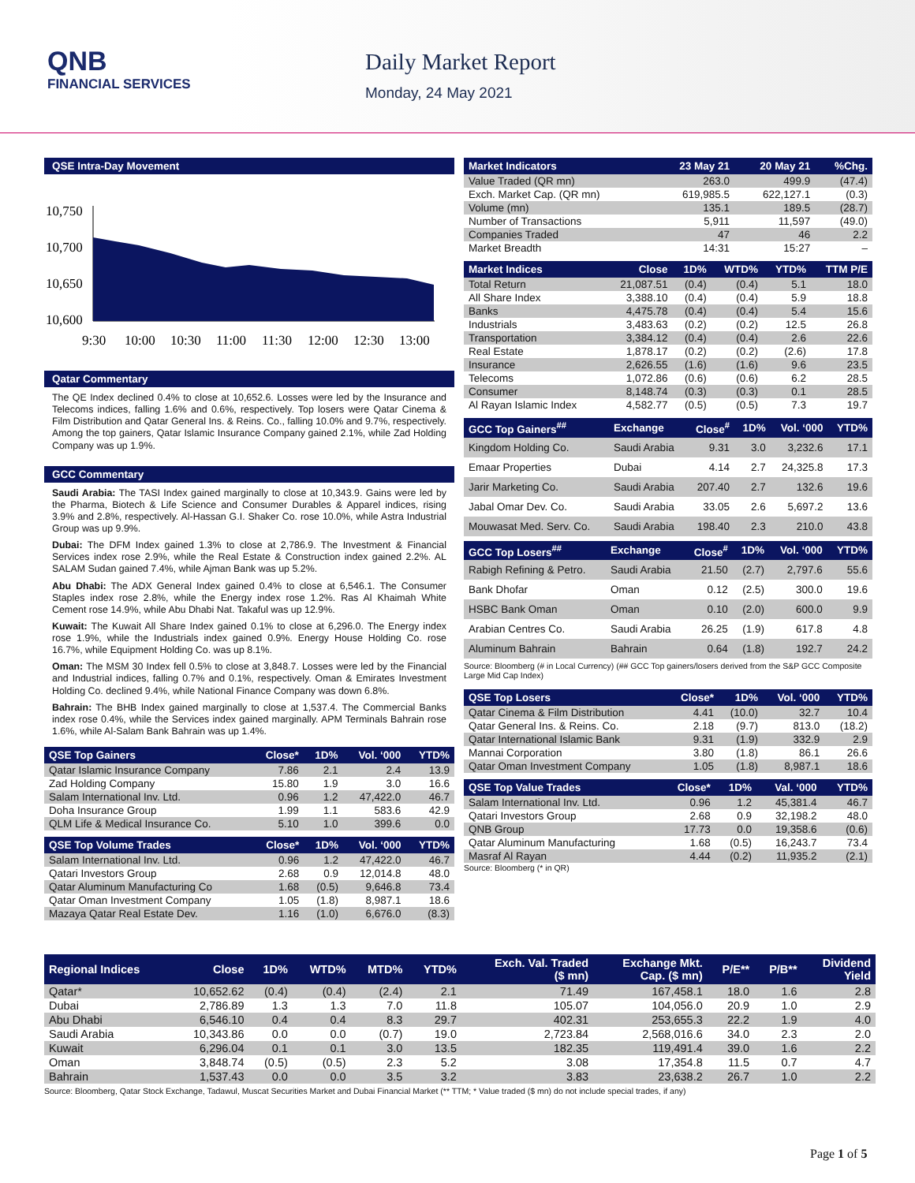QNB
FINANCIAL SERVICES
Daily Market Report
Monday, 24 May 2021
QSE Intra-Day Movement
10,750
10,700
10,650
10,600
9:30
10:00
10:30
11:00
11:30
12:00
12:30
13:00
Qatar Commentary
The QE Index declined 0.4% to close at 10,652.6. Losses were led by the Insurance and Telecoms indices, falling 1.6% and 0.6%, respectively. Top losers were Qatar Cinema & Film Distribution and Qatar General Ins. & Reins. Co., falling 10.0% and 9.7%, respectively. Among the top gainers, Qatar Islamic Insurance Company gained 2.1%, while Zad Holding Company was up 1.9%.
GCC Commentary
Saudi Arabia: The TASI Index gained marginally to close at 10,343.9. Gains were led by the Pharma, Biotech & Life Science and Consumer Durables & Apparel indices, rising 3.9% and 2.8%, respectively. Al-Hassan G.I. Shaker Co. rose 10.0%, while Astra Industrial Group was up 9.9%.
Dubai: The DFM Index gained 1.3% to close at 2,786.9. The Investment & Financial Services index rose 2.9%, while the Real Estate & Construction index gained 2.2%. AL SALAM Sudan gained 7.4%, while Ajman Bank was up 5.2%.
Abu Dhabi: The ADX General Index gained 0.4% to close at 6,546.1. The Consumer Staples index rose 2.8%, while the Energy index rose 1.2%. Ras Al Khaimah White Cement rose 14.9%, while Abu Dhabi Nat. Takaful was up 12.9%.
Kuwait: The Kuwait All Share Index gained 0.1% to close at 6,296.0. The Energy index rose 1.9%, while the Industrials index gained 0.9%. Energy House Holding Co. rose 16.7%, while Equipment Holding Co. was up 8.1%.
Oman: The MSM 30 Index fell 0.5% to close at 3,848.7. Losses were led by the Financial and Industrial indices, falling 0.7% and 0.1%, respectively. Oman & Emirates Investment Holding Co. declined 9.4%, while National Finance Company was down 6.8%.
Bahrain: The BHB Index gained marginally to close at 1,537.4. The Commercial Banks index rose 0.4%, while the Services index gained marginally. APM Terminals Bahrain rose 1.6%, while Al-Salam Bank Bahrain was up 1.4%.
| QSE Top Gainers | Close* | 1D% | Vol. ‘000 | YTD% |
| --- | --- | --- | --- | --- |
| Qatar Islamic Insurance Company | 7.86 | 2.1 | 2.4 | 13.9 |
| Zad Holding Company | 15.80 | 1.9 | 3.0 | 16.6 |
| Salam International Inv. Ltd. | 0.96 | 1.2 | 47,422.0 | 46.7 |
| Doha Insurance Group | 1.99 | 1.1 | 583.6 | 42.9 |
| QLM Life & Medical Insurance Co. | 5.10 | 1.0 | 399.6 | 0.0 |
| QSE Top Volume Trades | Close* | 1D% | Vol. ‘000 | YTD% |
| --- | --- | --- | --- | --- |
| Salam International Inv. Ltd. | 0.96 | 1.2 | 47,422.0 | 46.7 |
| Qatari Investors Group | 2.68 | 0.9 | 12,014.8 | 48.0 |
| Qatar Aluminum Manufacturing Co | 1.68 | (0.5) | 9,646.8 | 73.4 |
| Qatar Oman Investment Company | 1.05 | (1.8) | 8,987.1 | 18.6 |
| Mazaya Qatar Real Estate Dev. | 1.16 | (1.0) | 6,676.0 | (8.3) |
| Market Indicators | 23 May 21 | 20 May 21 | %Chg. |
| --- | --- | --- | --- |
| Value Traded (QR mn) | 263.0 | 499.9 | (47.4) |
| Exch. Market Cap. (QR mn) | 619,985.5 | 622,127.1 | (0.3) |
| Volume (mn) | 135.1 | 189.5 | (28.7) |
| Number of Transactions | 5,911 | 11,597 | (49.0) |
| Companies Traded | 47 | 46 | 2.2 |
| Market Breadth | 14:31 | 15:27 | – |
| Market Indices | Close | 1D% | WTD% | YTD% | TTM P/E |
| --- | --- | --- | --- | --- | --- |
| Total Return | 21,087.51 | (0.4) | (0.4) | 5.1 | 18.0 |
| All Share Index | 3,388.10 | (0.4) | (0.4) | 5.9 | 18.8 |
| Banks | 4,475.78 | (0.4) | (0.4) | 5.4 | 15.6 |
| Industrials | 3,483.63 | (0.2) | (0.2) | 12.5 | 26.8 |
| Transportation | 3,384.12 | (0.4) | (0.4) | 2.6 | 22.6 |
| Real Estate | 1,878.17 | (0.2) | (0.2) | (2.6) | 17.8 |
| Insurance | 2,626.55 | (1.6) | (1.6) | 9.6 | 23.5 |
| Telecoms | 1,072.86 | (0.6) | (0.6) | 6.2 | 28.5 |
| Consumer | 8,148.74 | (0.3) | (0.3) | 0.1 | 28.5 |
| Al Rayan Islamic Index | 4,582.77 | (0.5) | (0.5) | 7.3 | 19.7 |
| GCC Top Gainers<sup>##</sup> | Exchange | Close<sup>#</sup> | 1D% | Vol. ‘000 | YTD% |
| --- | --- | --- | --- | --- | --- |
| Kingdom Holding Co. | Saudi Arabia | 9.31 | 3.0 | 3,232.6 | 17.1 |
| Emaar Properties | Dubai | 4.14 | 2.7 | 24,325.8 | 17.3 |
| Jarir Marketing Co. | Saudi Arabia | 207.40 | 2.7 | 132.6 | 19.6 |
| Jabal Omar Dev. Co. | Saudi Arabia | 33.05 | 2.6 | 5,697.2 | 13.6 |
| Mouwasat Med. Serv. Co. | Saudi Arabia | 198.40 | 2.3 | 210.0 | 43.8 |
| GCC Top Losers<sup>##</sup> | Exchange | Close<sup>#</sup> | 1D% | Vol. ‘000 | YTD% |
| --- | --- | --- | --- | --- | --- |
| Rabigh Refining & Petro. | Saudi Arabia | 21.50 | (2.7) | 2,797.6 | 55.6 |
| Bank Dhofar | Oman | 0.12 | (2.5) | 300.0 | 19.6 |
| HSBC Bank Oman | Oman | 0.10 | (2.0) | 600.0 | 9.9 |
| Arabian Centres Co. | Saudi Arabia | 26.25 | (1.9) | 617.8 | 4.8 |
| Aluminum Bahrain | Bahrain | 0.64 | (1.8) | 192.7 | 24.2 |
Source: Bloomberg (# in Local Currency) (## GCC Top gainers/losers derived from the S&P GCC Composite Large Mid Cap Index)
| QSE Top Losers | Close* | 1D% | Vol. ‘000 | YTD% |
| --- | --- | --- | --- | --- |
| Qatar Cinema & Film Distribution | 4.41 | (10.0) | 32.7 | 10.4 |
| Qatar General Ins. & Reins. Co. | 2.18 | (9.7) | 813.0 | (18.2) |
| Qatar International Islamic Bank | 9.31 | (1.9) | 332.9 | 2.9 |
| Mannai Corporation | 3.80 | (1.8) | 86.1 | 26.6 |
| Qatar Oman Investment Company | 1.05 | (1.8) | 8,987.1 | 18.6 |
| QSE Top Value Trades | Close* | 1D% | Val. ‘000 | YTD% |
| --- | --- | --- | --- | --- |
| Salam International Inv. Ltd. | 0.96 | 1.2 | 45,381.4 | 46.7 |
| Qatari Investors Group | 2.68 | 0.9 | 32,198.2 | 48.0 |
| QNB Group | 17.73 | 0.0 | 19,358.6 | (0.6) |
| Qatar Aluminum Manufacturing | 1.68 | (0.5) | 16,243.7 | 73.4 |
| Masraf Al Rayan | 4.44 | (0.2) | 11,935.2 | (2.1) |
Source: Bloomberg (* in QR)
| Regional Indices | Close | 1D% | WTD% | MTD% | YTD% | Exch. Val. Traded ($ mn) | Exchange Mkt. Cap. ($ mn) | P/E** | P/B** | Dividend Yield |
| --- | --- | --- | --- | --- | --- | --- | --- | --- | --- | --- |
| Qatar* | 10,652.62 | (0.4) | (0.4) | (2.4) | 2.1 | 71.49 | 167,458.1 | 18.0 | 1.6 | 2.8 |
| Dubai | 2,786.89 | 1.3 | 1.3 | 7.0 | 11.8 | 105.07 | 104,056.0 | 20.9 | 1.0 | 2.9 |
| Abu Dhabi | 6,546.10 | 0.4 | 0.4 | 8.3 | 29.7 | 402.31 | 253,655.3 | 22.2 | 1.9 | 4.0 |
| Saudi Arabia | 10,343.86 | 0.0 | 0.0 | (0.7) | 19.0 | 2,723.84 | 2,568,016.6 | 34.0 | 2.3 | 2.0 |
| Kuwait | 6,296.04 | 0.1 | 0.1 | 3.0 | 13.5 | 182.35 | 119,491.4 | 39.0 | 1.6 | 2.2 |
| Oman | 3,848.74 | (0.5) | (0.5) | 2.3 | 5.2 | 3.08 | 17,354.8 | 11.5 | 0.7 | 4.7 |
| Bahrain | 1,537.43 | 0.0 | 0.0 | 3.5 | 3.2 | 3.83 | 23,638.2 | 26.7 | 1.0 | 2.2 |
Source: Bloomberg, Qatar Stock Exchange, Tadawul, Muscat Securities Market and Dubai Financial Market (** TTM; * Value traded ($ mn) do not include special trades, if any)
Page 1 of 5